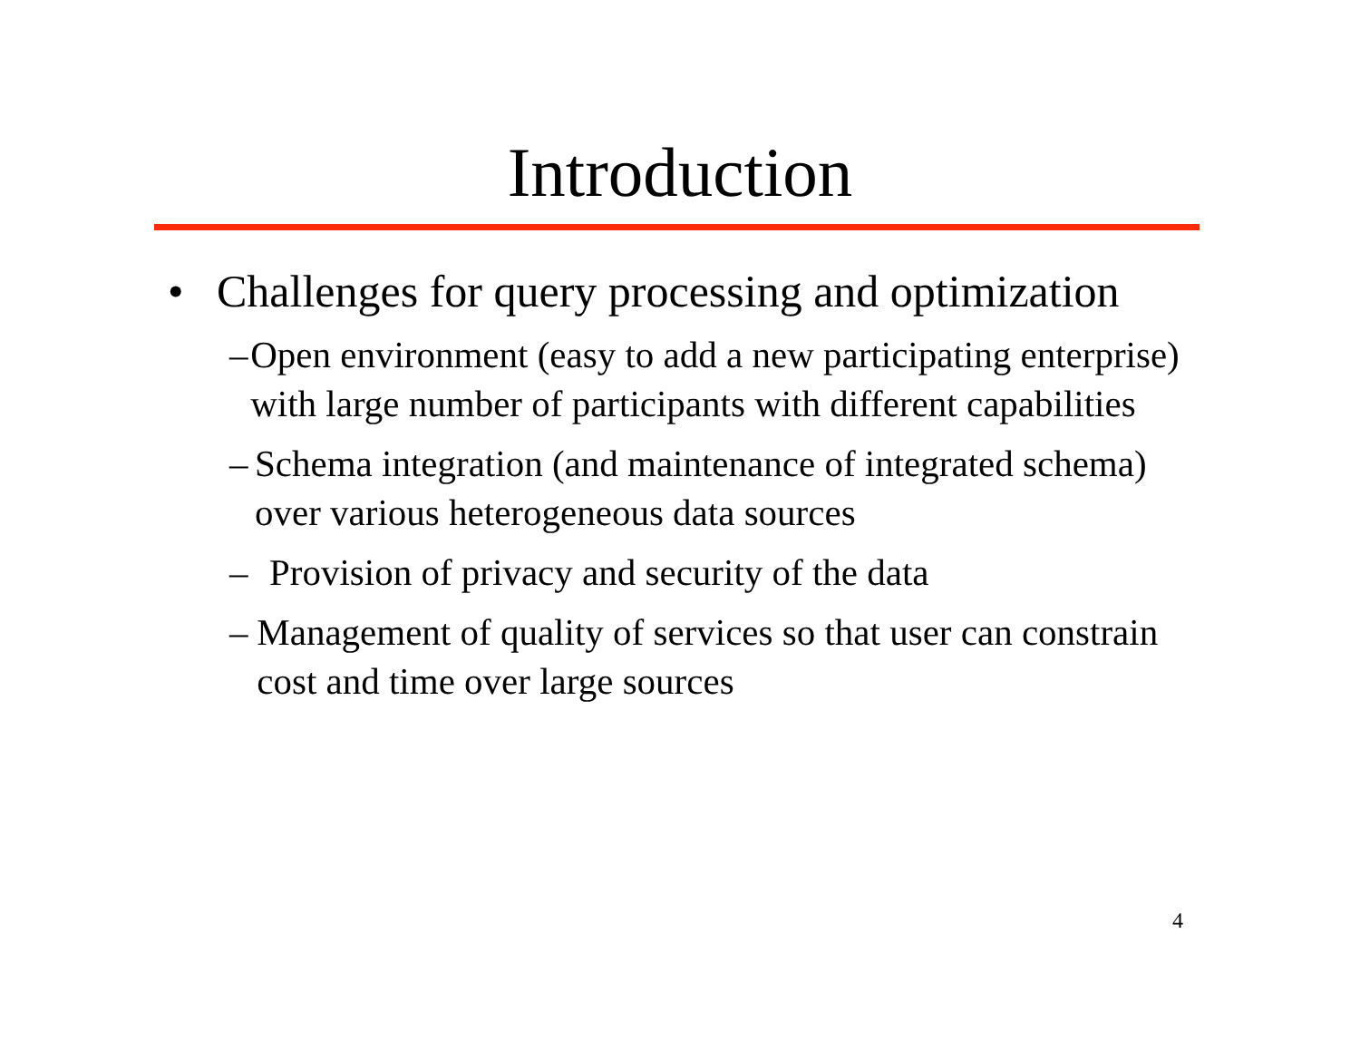Introduction
• Challenges for query processing and optimization
– Open environment (easy to add a new participating enterprise) with large number of participants with different capabilities
– Schema integration (and maintenance of integrated schema) over various heterogeneous data sources
– Provision of privacy and security of the data
– Management of quality of services so that user can constrain cost and time over large sources
4